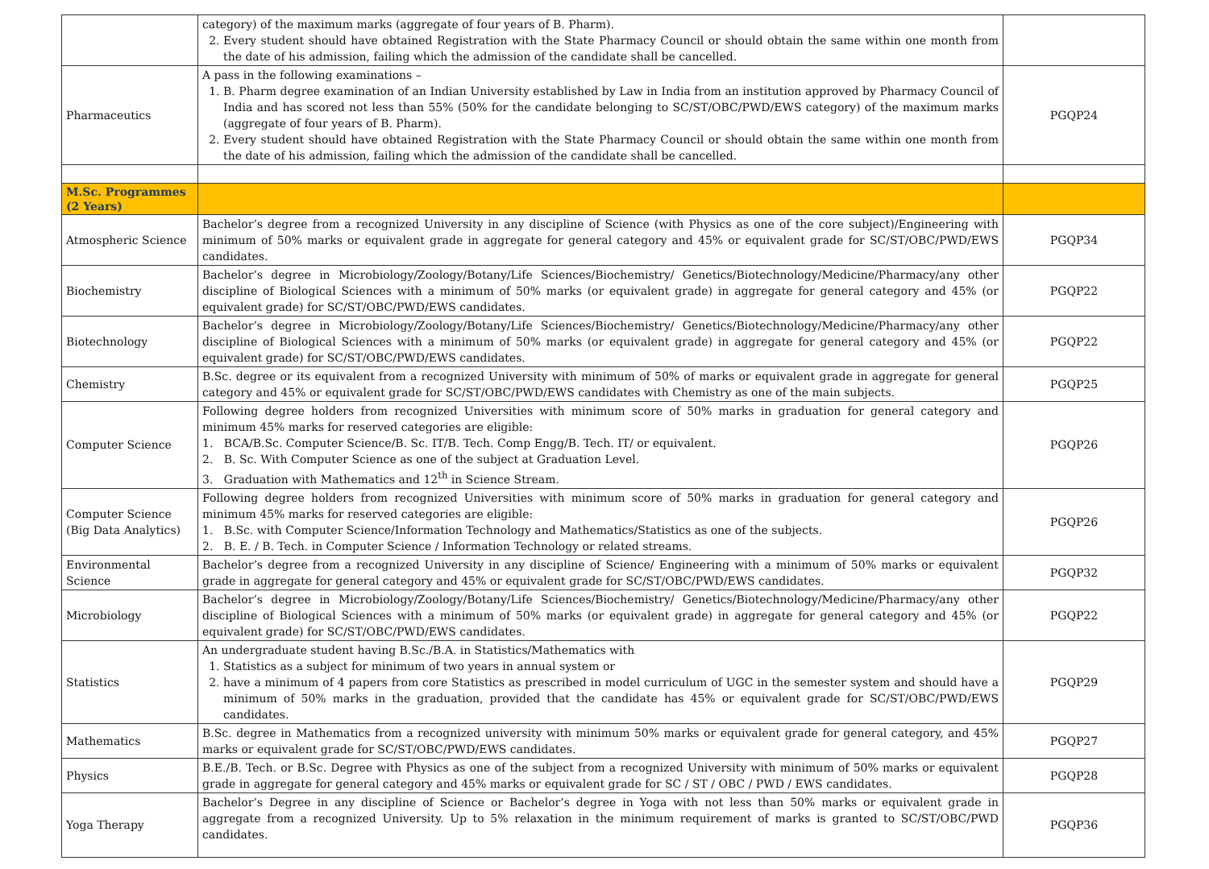| | category) of the maximum marks (aggregate of four years of B. Pharm). 2. Every student should have obtained Registration with the State Pharmacy Council or should obtain the same within one month from the date of his admission, failing which the admission of the candidate shall be cancelled. | |
| Pharmaceutics | A pass in the following examinations – 1. B. Pharm degree examination of an Indian University established by Law in India from an institution approved by Pharmacy Council of India and has scored not less than 55% (50% for the candidate belonging to SC/ST/OBC/PWD/EWS category) of the maximum marks (aggregate of four years of B. Pharm). 2. Every student should have obtained Registration with the State Pharmacy Council or should obtain the same within one month from the date of his admission, failing which the admission of the candidate shall be cancelled. | PGQP24 |
| M.Sc. Programmes (2 Years) | | |
| Atmospheric Science | Bachelor’s degree from a recognized University in any discipline of Science (with Physics as one of the core subject)/Engineering with minimum of 50% marks or equivalent grade in aggregate for general category and 45% or equivalent grade for SC/ST/OBC/PWD/EWS candidates. | PGQP34 |
| Biochemistry | Bachelor’s degree in Microbiology/Zoology/Botany/Life Sciences/Biochemistry/ Genetics/Biotechnology/Medicine/Pharmacy/any other discipline of Biological Sciences with a minimum of 50% marks (or equivalent grade) in aggregate for general category and 45% (or equivalent grade) for SC/ST/OBC/PWD/EWS candidates. | PGQP22 |
| Biotechnology | Bachelor’s degree in Microbiology/Zoology/Botany/Life Sciences/Biochemistry/ Genetics/Biotechnology/Medicine/Pharmacy/any other discipline of Biological Sciences with a minimum of 50% marks (or equivalent grade) in aggregate for general category and 45% (or equivalent grade) for SC/ST/OBC/PWD/EWS candidates. | PGQP22 |
| Chemistry | B.Sc. degree or its equivalent from a recognized University with minimum of 50% of marks or equivalent grade in aggregate for general category and 45% or equivalent grade for SC/ST/OBC/PWD/EWS candidates with Chemistry as one of the main subjects. | PGQP25 |
| Computer Science | Following degree holders from recognized Universities with minimum score of 50% marks in graduation for general category and minimum 45% marks for reserved categories are eligible: 1. BCA/B.Sc. Computer Science/B. Sc. IT/B. Tech. Comp Engg/B. Tech. IT/ or equivalent. 2. B. Sc. With Computer Science as one of the subject at Graduation Level. 3. Graduation with Mathematics and 12<sup>th</sup> in Science Stream. | PGQP26 |
| Computer Science (Big Data Analytics) | Following degree holders from recognized Universities with minimum score of 50% marks in graduation for general category and minimum 45% marks for reserved categories are eligible: 1. B.Sc. with Computer Science/Information Technology and Mathematics/Statistics as one of the subjects. 2. B. E. / B. Tech. in Computer Science / Information Technology or related streams. | PGQP26 |
| Environmental Science | Bachelor’s degree from a recognized University in any discipline of Science/ Engineering with a minimum of 50% marks or equivalent grade in aggregate for general category and 45% or equivalent grade for SC/ST/OBC/PWD/EWS candidates. | PGQP32 |
| Microbiology | Bachelor’s degree in Microbiology/Zoology/Botany/Life Sciences/Biochemistry/ Genetics/Biotechnology/Medicine/Pharmacy/any other discipline of Biological Sciences with a minimum of 50% marks (or equivalent grade) in aggregate for general category and 45% (or equivalent grade) for SC/ST/OBC/PWD/EWS candidates. | PGQP22 |
| Statistics | An undergraduate student having B.Sc./B.A. in Statistics/Mathematics with 1. Statistics as a subject for minimum of two years in annual system or 2. have a minimum of 4 papers from core Statistics as prescribed in model curriculum of UGC in the semester system and should have a minimum of 50% marks in the graduation, provided that the candidate has 45% or equivalent grade for SC/ST/OBC/PWD/EWS candidates. | PGQP29 |
| Mathematics | B.Sc. degree in Mathematics from a recognized university with minimum 50% marks or equivalent grade for general category, and 45% marks or equivalent grade for SC/ST/OBC/PWD/EWS candidates. | PGQP27 |
| Physics | B.E./B. Tech. or B.Sc. Degree with Physics as one of the subject from a recognized University with minimum of 50% marks or equivalent grade in aggregate for general category and 45% marks or equivalent grade for SC / ST / OBC / PWD / EWS candidates. | PGQP28 |
| Yoga Therapy | Bachelor’s Degree in any discipline of Science or Bachelor’s degree in Yoga with not less than 50% marks or equivalent grade in aggregate from a recognized University. Up to 5% relaxation in the minimum requirement of marks is granted to SC/ST/OBC/PWD candidates. | PGQP36 |